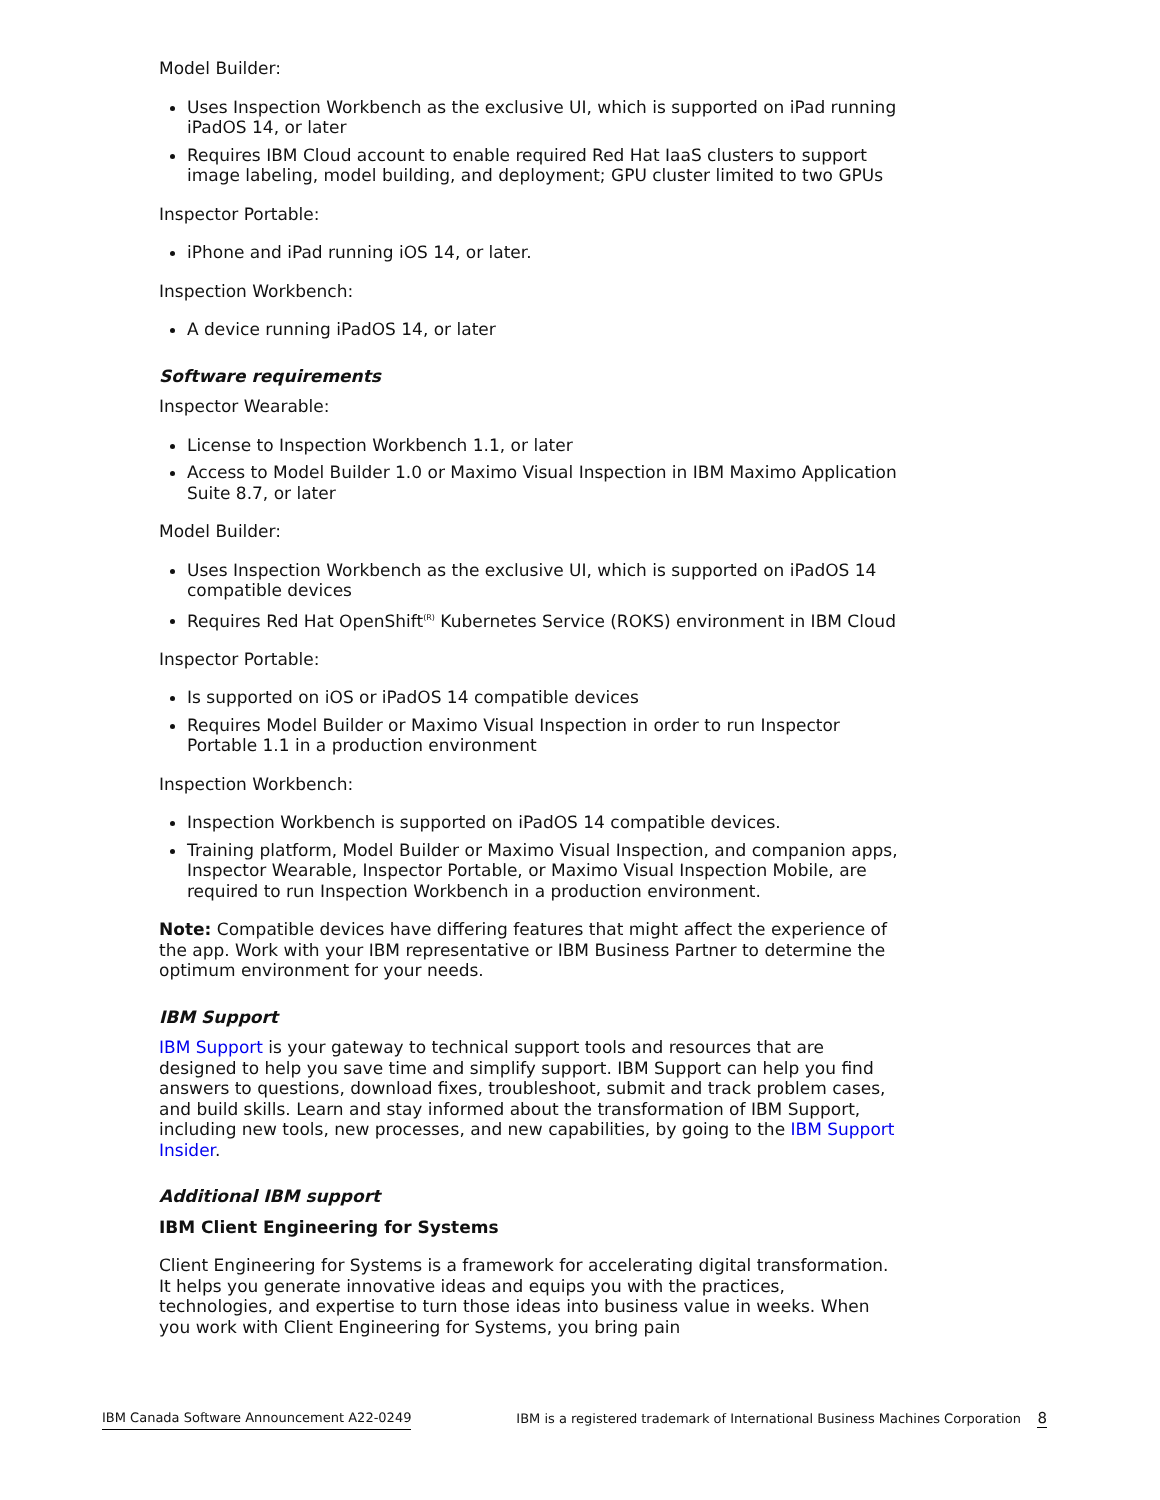Model Builder:
Uses Inspection Workbench as the exclusive UI, which is supported on iPad running iPadOS 14, or later
Requires IBM Cloud account to enable required Red Hat IaaS clusters to support image labeling, model building, and deployment; GPU cluster limited to two GPUs
Inspector Portable:
iPhone and iPad running iOS 14, or later.
Inspection Workbench:
A device running iPadOS 14, or later
Software requirements
Inspector Wearable:
License to Inspection Workbench 1.1, or later
Access to Model Builder 1.0 or Maximo Visual Inspection in IBM Maximo Application Suite 8.7, or later
Model Builder:
Uses Inspection Workbench as the exclusive UI, which is supported on iPadOS 14 compatible devices
Requires Red Hat OpenShift<sup>(R)</sup> Kubernetes Service (ROKS) environment in IBM Cloud
Inspector Portable:
Is supported on iOS or iPadOS 14 compatible devices
Requires Model Builder or Maximo Visual Inspection in order to run Inspector Portable 1.1 in a production environment
Inspection Workbench:
Inspection Workbench is supported on iPadOS 14 compatible devices.
Training platform, Model Builder or Maximo Visual Inspection, and companion apps, Inspector Wearable, Inspector Portable, or Maximo Visual Inspection Mobile, are required to run Inspection Workbench in a production environment.
Note: Compatible devices have differing features that might affect the experience of the app. Work with your IBM representative or IBM Business Partner to determine the optimum environment for your needs.
IBM Support
IBM Support is your gateway to technical support tools and resources that are designed to help you save time and simplify support. IBM Support can help you find answers to questions, download fixes, troubleshoot, submit and track problem cases, and build skills. Learn and stay informed about the transformation of IBM Support, including new tools, new processes, and new capabilities, by going to the IBM Support Insider.
Additional IBM support
IBM Client Engineering for Systems
Client Engineering for Systems is a framework for accelerating digital transformation. It helps you generate innovative ideas and equips you with the practices, technologies, and expertise to turn those ideas into business value in weeks. When you work with Client Engineering for Systems, you bring pain
IBM Canada Software Announcement A22-0249 IBM is a registered trademark of International Business Machines Corporation 8